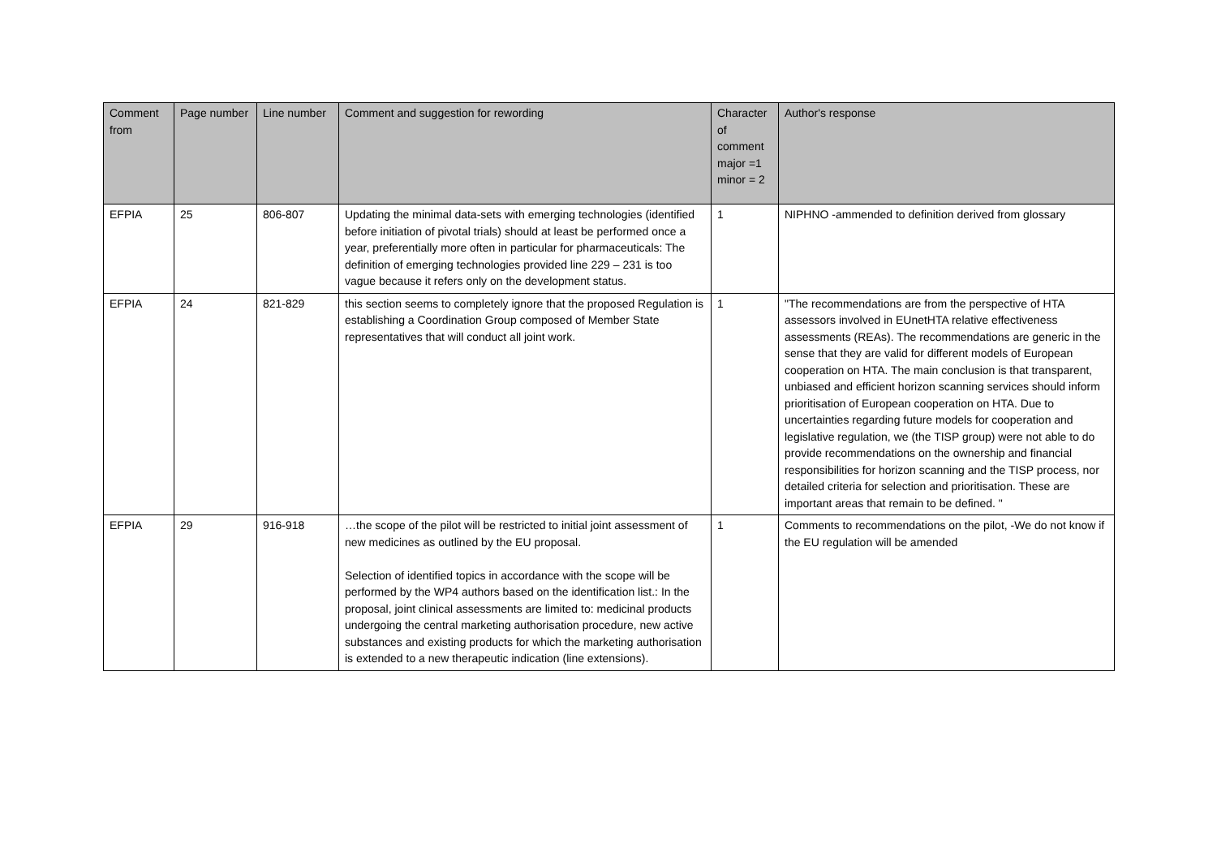| Comment from | Page number | Line number | Comment and suggestion for rewording | Character of comment major =1 minor = 2 | Author's response |
| --- | --- | --- | --- | --- | --- |
| EFPIA | 25 | 806-807 | Updating the minimal data-sets with emerging technologies (identified before initiation of pivotal trials) should at least be performed once a year, preferentially more often in particular for pharmaceuticals: The definition of emerging technologies provided line 229 – 231 is too vague because it refers only on the development status. | 1 | NIPHNO -ammended to definition derived from glossary |
| EFPIA | 24 | 821-829 | this section seems to completely ignore that the proposed Regulation is establishing a Coordination Group composed of Member State representatives that will conduct all joint work. | 1 | "The recommendations are from the perspective of HTA assessors involved in EUnetHTA relative effectiveness assessments (REAs). The recommendations are generic in the sense that they are valid for different models of European cooperation on HTA. The main conclusion is that transparent, unbiased and efficient horizon scanning services should inform prioritisation of European cooperation on HTA. Due to uncertainties regarding future models for cooperation and legislative regulation, we (the TISP group) were not able to do provide recommendations on the ownership and financial responsibilities for horizon scanning and the TISP process, nor detailed criteria for selection and prioritisation. These are important areas that remain to be defined. " |
| EFPIA | 29 | 916-918 | …the scope of the pilot will be restricted to initial joint assessment of new medicines as outlined by the EU proposal. Selection of identified topics in accordance with the scope will be performed by the WP4 authors based on the identification list.: In the proposal, joint clinical assessments are limited to: medicinal products undergoing the central marketing authorisation procedure, new active substances and existing products for which the marketing authorisation is extended to a new therapeutic indication (line extensions). | 1 | Comments to recommendations on the pilot, -We do not know if the EU regulation will be amended |